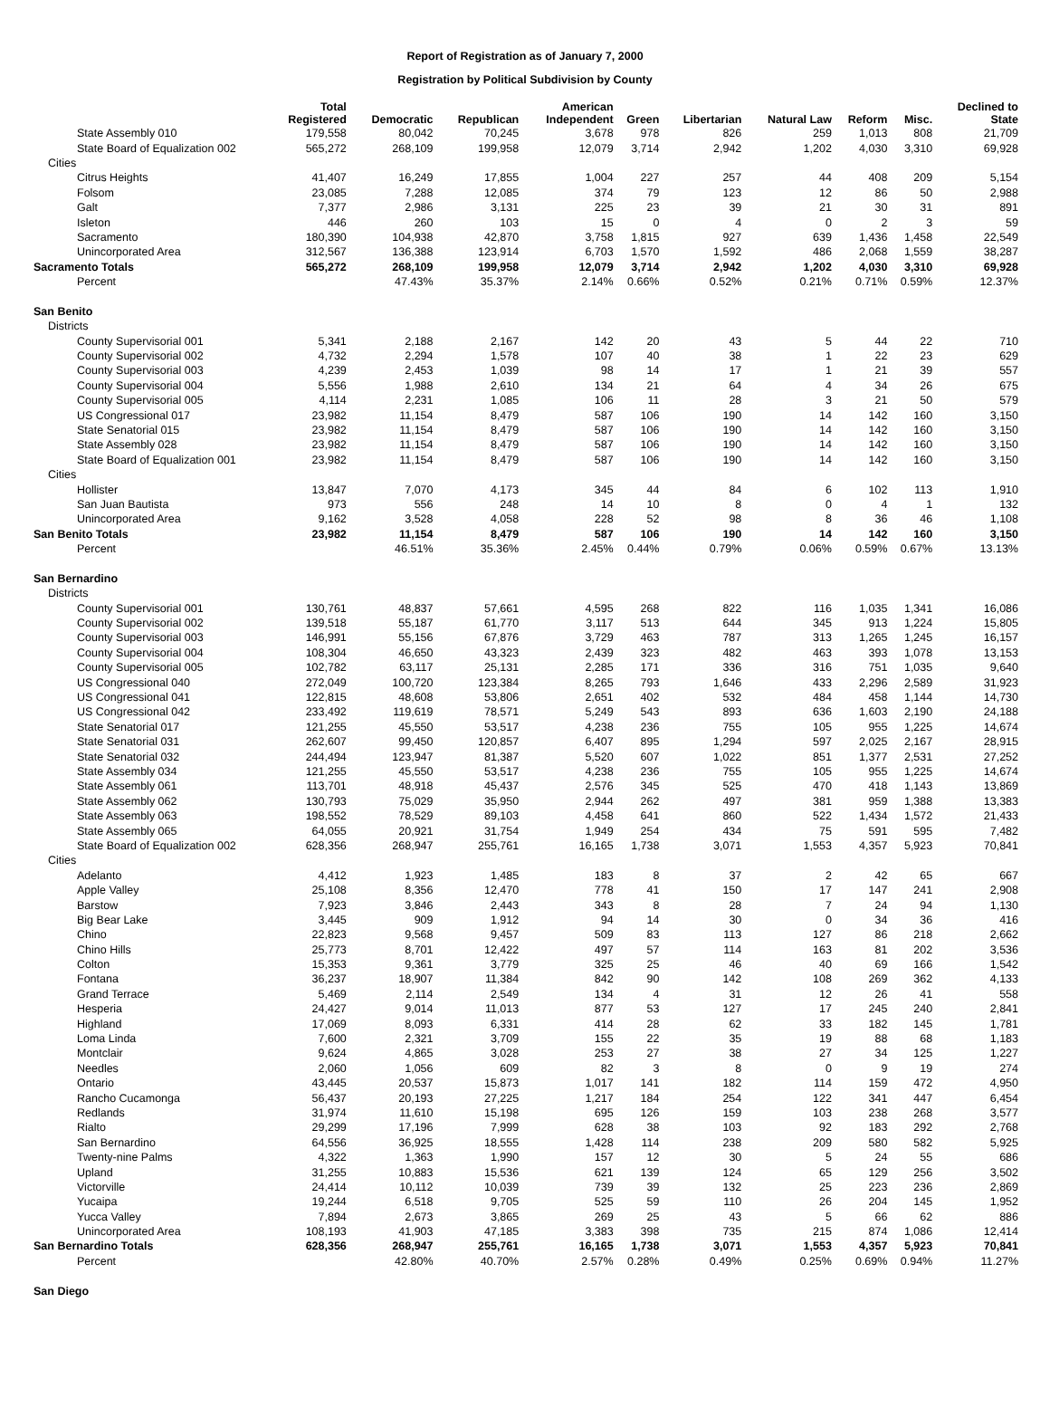Report of Registration as of January 7, 2000
Registration by Political Subdivision by County
| | Total Registered | Democratic | Republican | American Independent | Green | Libertarian | Natural Law | Reform | Misc. | Declined to State |
| --- | --- | --- | --- | --- | --- | --- | --- | --- | --- | --- |
| State Assembly 010 | 179,558 | 80,042 | 70,245 | 3,678 | 978 | 826 | 259 | 1,013 | 808 | 21,709 |
| State Board of Equalization 002 | 565,272 | 268,109 | 199,958 | 12,079 | 3,714 | 2,942 | 1,202 | 4,030 | 3,310 | 69,928 |
| Cities | | | | | | | | | | |
| Citrus Heights | 41,407 | 16,249 | 17,855 | 1,004 | 227 | 257 | 44 | 408 | 209 | 5,154 |
| Folsom | 23,085 | 7,288 | 12,085 | 374 | 79 | 123 | 12 | 86 | 50 | 2,988 |
| Galt | 7,377 | 2,986 | 3,131 | 225 | 23 | 39 | 21 | 30 | 31 | 891 |
| Isleton | 446 | 260 | 103 | 15 | 0 | 4 | 0 | 2 | 3 | 59 |
| Sacramento | 180,390 | 104,938 | 42,870 | 3,758 | 1,815 | 927 | 639 | 1,436 | 1,458 | 22,549 |
| Unincorporated Area | 312,567 | 136,388 | 123,914 | 6,703 | 1,570 | 1,592 | 486 | 2,068 | 1,559 | 38,287 |
| Sacramento Totals | 565,272 | 268,109 | 199,958 | 12,079 | 3,714 | 2,942 | 1,202 | 4,030 | 3,310 | 69,928 |
| Percent | | 47.43% | 35.37% | 2.14% | 0.66% | 0.52% | 0.21% | 0.71% | 0.59% | 12.37% |
| San Benito | | | | | | | | | | |
| Districts | | | | | | | | | | |
| County Supervisorial 001 | 5,341 | 2,188 | 2,167 | 142 | 20 | 43 | 5 | 44 | 22 | 710 |
| County Supervisorial 002 | 4,732 | 2,294 | 1,578 | 107 | 40 | 38 | 1 | 22 | 23 | 629 |
| County Supervisorial 003 | 4,239 | 2,453 | 1,039 | 98 | 14 | 17 | 1 | 21 | 39 | 557 |
| County Supervisorial 004 | 5,556 | 1,988 | 2,610 | 134 | 21 | 64 | 4 | 34 | 26 | 675 |
| County Supervisorial 005 | 4,114 | 2,231 | 1,085 | 106 | 11 | 28 | 3 | 21 | 50 | 579 |
| US Congressional 017 | 23,982 | 11,154 | 8,479 | 587 | 106 | 190 | 14 | 142 | 160 | 3,150 |
| State Senatorial 015 | 23,982 | 11,154 | 8,479 | 587 | 106 | 190 | 14 | 142 | 160 | 3,150 |
| State Assembly 028 | 23,982 | 11,154 | 8,479 | 587 | 106 | 190 | 14 | 142 | 160 | 3,150 |
| State Board of Equalization 001 | 23,982 | 11,154 | 8,479 | 587 | 106 | 190 | 14 | 142 | 160 | 3,150 |
| Cities | | | | | | | | | | |
| Hollister | 13,847 | 7,070 | 4,173 | 345 | 44 | 84 | 6 | 102 | 113 | 1,910 |
| San Juan Bautista | 973 | 556 | 248 | 14 | 10 | 8 | 0 | 4 | 1 | 132 |
| Unincorporated Area | 9,162 | 3,528 | 4,058 | 228 | 52 | 98 | 8 | 36 | 46 | 1,108 |
| San Benito Totals | 23,982 | 11,154 | 8,479 | 587 | 106 | 190 | 14 | 142 | 160 | 3,150 |
| Percent | | 46.51% | 35.36% | 2.45% | 0.44% | 0.79% | 0.06% | 0.59% | 0.67% | 13.13% |
| San Bernardino | | | | | | | | | | |
| Districts | | | | | | | | | | |
| County Supervisorial 001 | 130,761 | 48,837 | 57,661 | 4,595 | 268 | 822 | 116 | 1,035 | 1,341 | 16,086 |
| County Supervisorial 002 | 139,518 | 55,187 | 61,770 | 3,117 | 513 | 644 | 345 | 913 | 1,224 | 15,805 |
| County Supervisorial 003 | 146,991 | 55,156 | 67,876 | 3,729 | 463 | 787 | 313 | 1,265 | 1,245 | 16,157 |
| County Supervisorial 004 | 108,304 | 46,650 | 43,323 | 2,439 | 323 | 482 | 463 | 393 | 1,078 | 13,153 |
| County Supervisorial 005 | 102,782 | 63,117 | 25,131 | 2,285 | 171 | 336 | 316 | 751 | 1,035 | 9,640 |
| US Congressional 040 | 272,049 | 100,720 | 123,384 | 8,265 | 793 | 1,646 | 433 | 2,296 | 2,589 | 31,923 |
| US Congressional 041 | 122,815 | 48,608 | 53,806 | 2,651 | 402 | 532 | 484 | 458 | 1,144 | 14,730 |
| US Congressional 042 | 233,492 | 119,619 | 78,571 | 5,249 | 543 | 893 | 636 | 1,603 | 2,190 | 24,188 |
| State Senatorial 017 | 121,255 | 45,550 | 53,517 | 4,238 | 236 | 755 | 105 | 955 | 1,225 | 14,674 |
| State Senatorial 031 | 262,607 | 99,450 | 120,857 | 6,407 | 895 | 1,294 | 597 | 2,025 | 2,167 | 28,915 |
| State Senatorial 032 | 244,494 | 123,947 | 81,387 | 5,520 | 607 | 1,022 | 851 | 1,377 | 2,531 | 27,252 |
| State Assembly 034 | 121,255 | 45,550 | 53,517 | 4,238 | 236 | 755 | 105 | 955 | 1,225 | 14,674 |
| State Assembly 061 | 113,701 | 48,918 | 45,437 | 2,576 | 345 | 525 | 470 | 418 | 1,143 | 13,869 |
| State Assembly 062 | 130,793 | 75,029 | 35,950 | 2,944 | 262 | 497 | 381 | 959 | 1,388 | 13,383 |
| State Assembly 063 | 198,552 | 78,529 | 89,103 | 4,458 | 641 | 860 | 522 | 1,434 | 1,572 | 21,433 |
| State Assembly 065 | 64,055 | 20,921 | 31,754 | 1,949 | 254 | 434 | 75 | 591 | 595 | 7,482 |
| State Board of Equalization 002 | 628,356 | 268,947 | 255,761 | 16,165 | 1,738 | 3,071 | 1,553 | 4,357 | 5,923 | 70,841 |
| Cities | | | | | | | | | | |
| Adelanto | 4,412 | 1,923 | 1,485 | 183 | 8 | 37 | 2 | 42 | 65 | 667 |
| Apple Valley | 25,108 | 8,356 | 12,470 | 778 | 41 | 150 | 17 | 147 | 241 | 2,908 |
| Barstow | 7,923 | 3,846 | 2,443 | 343 | 8 | 28 | 7 | 24 | 94 | 1,130 |
| Big Bear Lake | 3,445 | 909 | 1,912 | 94 | 14 | 30 | 0 | 34 | 36 | 416 |
| Chino | 22,823 | 9,568 | 9,457 | 509 | 83 | 113 | 127 | 86 | 218 | 2,662 |
| Chino Hills | 25,773 | 8,701 | 12,422 | 497 | 57 | 114 | 163 | 81 | 202 | 3,536 |
| Colton | 15,353 | 9,361 | 3,779 | 325 | 25 | 46 | 40 | 69 | 166 | 1,542 |
| Fontana | 36,237 | 18,907 | 11,384 | 842 | 90 | 142 | 108 | 269 | 362 | 4,133 |
| Grand Terrace | 5,469 | 2,114 | 2,549 | 134 | 4 | 31 | 12 | 26 | 41 | 558 |
| Hesperia | 24,427 | 9,014 | 11,013 | 877 | 53 | 127 | 17 | 245 | 240 | 2,841 |
| Highland | 17,069 | 8,093 | 6,331 | 414 | 28 | 62 | 33 | 182 | 145 | 1,781 |
| Loma Linda | 7,600 | 2,321 | 3,709 | 155 | 22 | 35 | 19 | 88 | 68 | 1,183 |
| Montclair | 9,624 | 4,865 | 3,028 | 253 | 27 | 38 | 27 | 34 | 125 | 1,227 |
| Needles | 2,060 | 1,056 | 609 | 82 | 3 | 8 | 0 | 9 | 19 | 274 |
| Ontario | 43,445 | 20,537 | 15,873 | 1,017 | 141 | 182 | 114 | 159 | 472 | 4,950 |
| Rancho Cucamonga | 56,437 | 20,193 | 27,225 | 1,217 | 184 | 254 | 122 | 341 | 447 | 6,454 |
| Redlands | 31,974 | 11,610 | 15,198 | 695 | 126 | 159 | 103 | 238 | 268 | 3,577 |
| Rialto | 29,299 | 17,196 | 7,999 | 628 | 38 | 103 | 92 | 183 | 292 | 2,768 |
| San Bernardino | 64,556 | 36,925 | 18,555 | 1,428 | 114 | 238 | 209 | 580 | 582 | 5,925 |
| Twenty-nine Palms | 4,322 | 1,363 | 1,990 | 157 | 12 | 30 | 5 | 24 | 55 | 686 |
| Upland | 31,255 | 10,883 | 15,536 | 621 | 139 | 124 | 65 | 129 | 256 | 3,502 |
| Victorville | 24,414 | 10,112 | 10,039 | 739 | 39 | 132 | 25 | 223 | 236 | 2,869 |
| Yucaipa | 19,244 | 6,518 | 9,705 | 525 | 59 | 110 | 26 | 204 | 145 | 1,952 |
| Yucca Valley | 7,894 | 2,673 | 3,865 | 269 | 25 | 43 | 5 | 66 | 62 | 886 |
| Unincorporated Area | 108,193 | 41,903 | 47,185 | 3,383 | 398 | 735 | 215 | 874 | 1,086 | 12,414 |
| San Bernardino Totals | 628,356 | 268,947 | 255,761 | 16,165 | 1,738 | 3,071 | 1,553 | 4,357 | 5,923 | 70,841 |
| Percent | | 42.80% | 40.70% | 2.57% | 0.28% | 0.49% | 0.25% | 0.69% | 0.94% | 11.27% |
| San Diego | | | | | | | | | | |